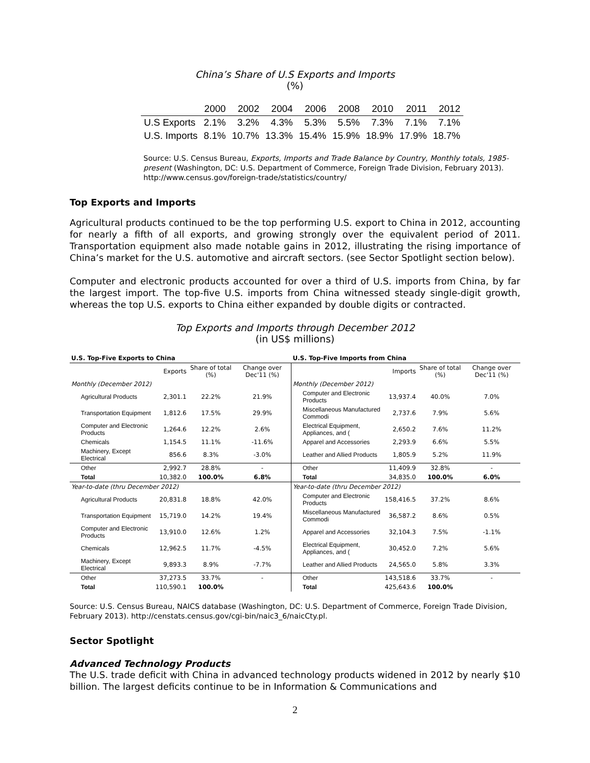China’s Share of U.S Exports and Imports
(%)
| | 2000 | 2002 | 2004 | 2006 | 2008 | 2010 | 2011 | 2012 |
| --- | --- | --- | --- | --- | --- | --- | --- | --- |
| U.S Exports | 2.1% | 3.2% | 4.3% | 5.3% | 5.5% | 7.3% | 7.1% | 7.1% |
| U.S. Imports | 8.1% | 10.7% | 13.3% | 15.4% | 15.9% | 18.9% | 17.9% | 18.7% |
Source: U.S. Census Bureau, Exports, Imports and Trade Balance by Country, Monthly totals, 1985-present (Washington, DC: U.S. Department of Commerce, Foreign Trade Division, February 2013). http://www.census.gov/foreign-trade/statistics/country/
Top Exports and Imports
Agricultural products continued to be the top performing U.S. export to China in 2012, accounting for nearly a fifth of all exports, and growing strongly over the equivalent period of 2011. Transportation equipment also made notable gains in 2012, illustrating the rising importance of China’s market for the U.S. automotive and aircraft sectors. (see Sector Spotlight section below).
Computer and electronic products accounted for over a third of U.S. imports from China, by far the largest import. The top-five U.S. imports from China witnessed steady single-digit growth, whereas the top U.S. exports to China either expanded by double digits or contracted.
Top Exports and Imports through December 2012
(in US$ millions)
| U.S. Top-Five Exports to China | | | | U.S. Top-Five Imports from China | | | |
| | Exports | Share of total (%) | Change over Dec'11 (%) | | Imports | Share of total (%) | Change over Dec'11 (%) |
| Monthly (December 2012) | | | | Monthly (December 2012) | | | |
| Agricultural Products | 2,301.1 | 22.2% | 21.9% | Computer and Electronic Products | 13,937.4 | 40.0% | 7.0% |
| Transportation Equipment | 1,812.6 | 17.5% | 29.9% | Miscellaneous Manufactured Commodi | 2,737.6 | 7.9% | 5.6% |
| Computer and Electronic Products | 1,264.6 | 12.2% | 2.6% | Electrical Equipment, Appliances, and ( | 2,650.2 | 7.6% | 11.2% |
| Chemicals | 1,154.5 | 11.1% | -11.6% | Apparel and Accessories | 2,293.9 | 6.6% | 5.5% |
| Machinery, Except Electrical | 856.6 | 8.3% | -3.0% | Leather and Allied Products | 1,805.9 | 5.2% | 11.9% |
| Other | 2,992.7 | 28.8% | - | Other | 11,409.9 | 32.8% | - |
| Total | 10,382.0 | 100.0% | 6.8% | Total | 34,835.0 | 100.0% | 6.0% |
| Year-to-date (thru December 2012) | | | | Year-to-date (thru December 2012) | | | |
| Agricultural Products | 20,831.8 | 18.8% | 42.0% | Computer and Electronic Products | 158,416.5 | 37.2% | 8.6% |
| Transportation Equipment | 15,719.0 | 14.2% | 19.4% | Miscellaneous Manufactured Commodi | 36,587.2 | 8.6% | 0.5% |
| Computer and Electronic Products | 13,910.0 | 12.6% | 1.2% | Apparel and Accessories | 32,104.3 | 7.5% | -1.1% |
| Chemicals | 12,962.5 | 11.7% | -4.5% | Electrical Equipment, Appliances, and ( | 30,452.0 | 7.2% | 5.6% |
| Machinery, Except Electrical | 9,893.3 | 8.9% | -7.7% | Leather and Allied Products | 24,565.0 | 5.8% | 3.3% |
| Other | 37,273.5 | 33.7% | - | Other | 143,518.6 | 33.7% | - |
| Total | 110,590.1 | 100.0% | | Total | 425,643.6 | 100.0% | |
Source: U.S. Census Bureau, NAICS database (Washington, DC: U.S. Department of Commerce, Foreign Trade Division, February 2013). http://censtats.census.gov/cgi-bin/naic3_6/naicCty.pl.
Sector Spotlight
Advanced Technology Products
The U.S. trade deficit with China in advanced technology products widened in 2012 by nearly $10 billion. The largest deficits continue to be in Information & Communications and
2